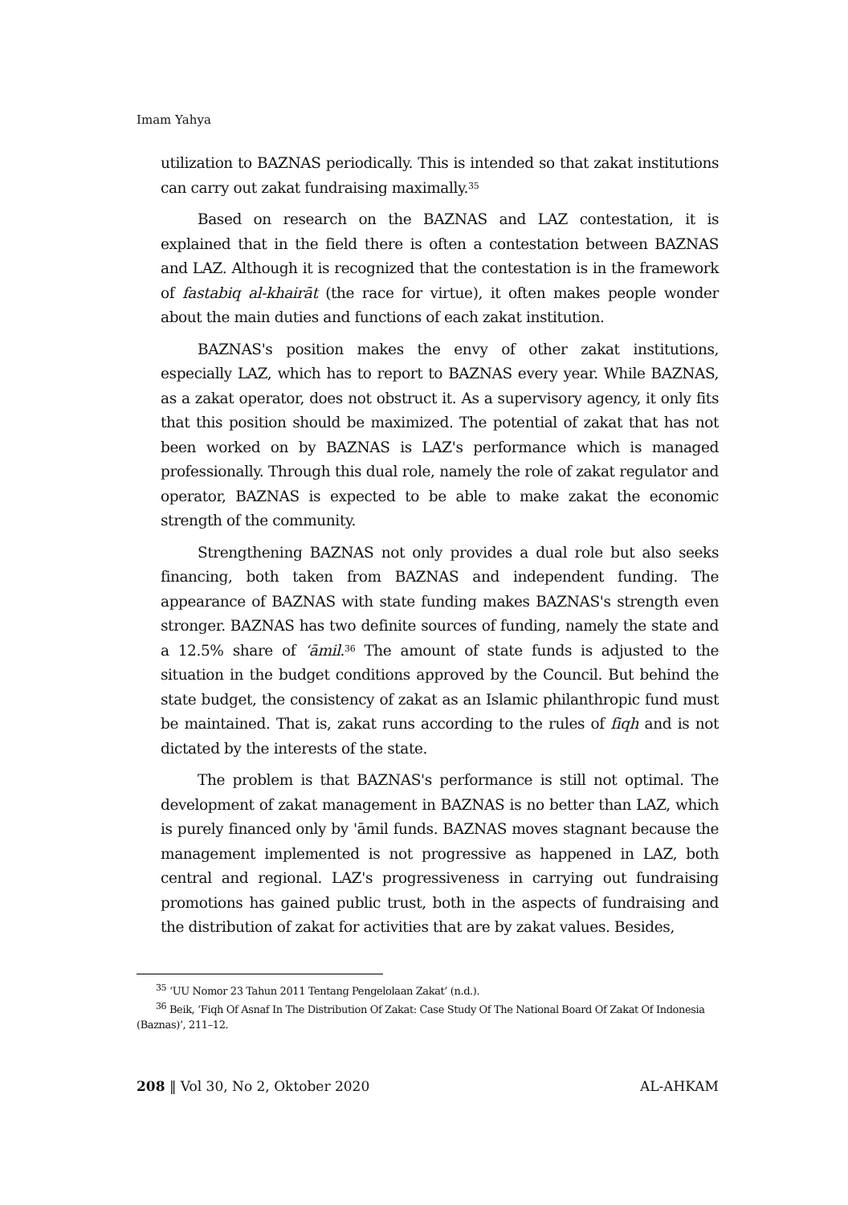Imam Yahya
utilization to BAZNAS periodically. This is intended so that zakat institutions can carry out zakat fundraising maximally.<sup>35</sup>
Based on research on the BAZNAS and LAZ contestation, it is explained that in the field there is often a contestation between BAZNAS and LAZ. Although it is recognized that the contestation is in the framework of fastabiq al-khairāt (the race for virtue), it often makes people wonder about the main duties and functions of each zakat institution.
BAZNAS's position makes the envy of other zakat institutions, especially LAZ, which has to report to BAZNAS every year. While BAZNAS, as a zakat operator, does not obstruct it. As a supervisory agency, it only fits that this position should be maximized. The potential of zakat that has not been worked on by BAZNAS is LAZ's performance which is managed professionally. Through this dual role, namely the role of zakat regulator and operator, BAZNAS is expected to be able to make zakat the economic strength of the community.
Strengthening BAZNAS not only provides a dual role but also seeks financing, both taken from BAZNAS and independent funding. The appearance of BAZNAS with state funding makes BAZNAS's strength even stronger. BAZNAS has two definite sources of funding, namely the state and a 12.5% share of ‘āmil.<sup>36</sup> The amount of state funds is adjusted to the situation in the budget conditions approved by the Council. But behind the state budget, the consistency of zakat as an Islamic philanthropic fund must be maintained. That is, zakat runs according to the rules of fiqh and is not dictated by the interests of the state.
The problem is that BAZNAS's performance is still not optimal. The development of zakat management in BAZNAS is no better than LAZ, which is purely financed only by 'āmil funds. BAZNAS moves stagnant because the management implemented is not progressive as happened in LAZ, both central and regional. LAZ's progressiveness in carrying out fundraising promotions has gained public trust, both in the aspects of fundraising and the distribution of zakat for activities that are by zakat values. Besides,
<sup>35</sup> ‘UU Nomor 23 Tahun 2011 Tentang Pengelolaan Zakat’ (n.d.).
<sup>36</sup> Beik, ‘Fiqh Of Asnaf In The Distribution Of Zakat: Case Study Of The National Board Of Zakat Of Indonesia (Baznas)’, 211–12.
208 ‖ Vol 30, No 2, Oktober 2020 AL-AHKAM